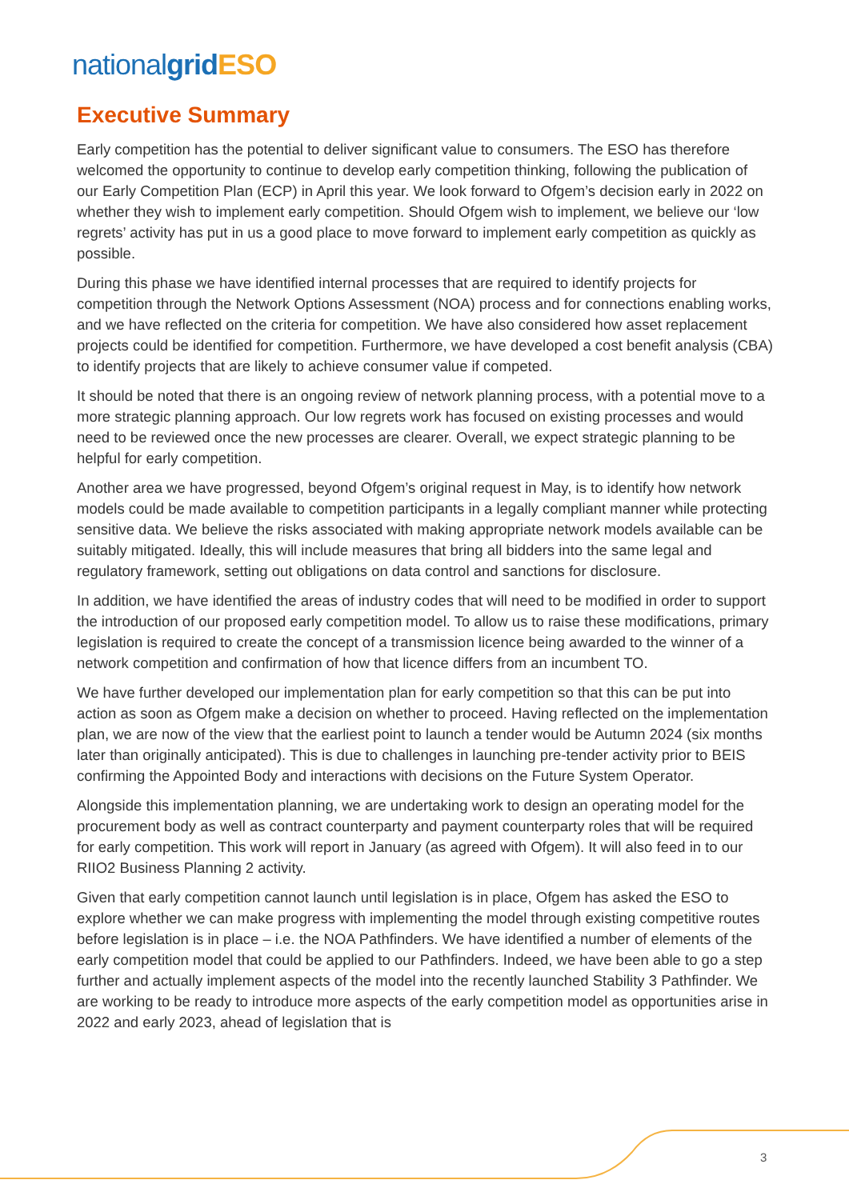nationalgrid ESO
Executive Summary
Early competition has the potential to deliver significant value to consumers. The ESO has therefore welcomed the opportunity to continue to develop early competition thinking, following the publication of our Early Competition Plan (ECP) in April this year. We look forward to Ofgem’s decision early in 2022 on whether they wish to implement early competition. Should Ofgem wish to implement, we believe our ‘low regrets’ activity has put in us a good place to move forward to implement early competition as quickly as possible.
During this phase we have identified internal processes that are required to identify projects for competition through the Network Options Assessment (NOA) process and for connections enabling works, and we have reflected on the criteria for competition. We have also considered how asset replacement projects could be identified for competition. Furthermore, we have developed a cost benefit analysis (CBA) to identify projects that are likely to achieve consumer value if competed.
It should be noted that there is an ongoing review of network planning process, with a potential move to a more strategic planning approach. Our low regrets work has focused on existing processes and would need to be reviewed once the new processes are clearer. Overall, we expect strategic planning to be helpful for early competition.
Another area we have progressed, beyond Ofgem’s original request in May, is to identify how network models could be made available to competition participants in a legally compliant manner while protecting sensitive data. We believe the risks associated with making appropriate network models available can be suitably mitigated. Ideally, this will include measures that bring all bidders into the same legal and regulatory framework, setting out obligations on data control and sanctions for disclosure.
In addition, we have identified the areas of industry codes that will need to be modified in order to support the introduction of our proposed early competition model. To allow us to raise these modifications, primary legislation is required to create the concept of a transmission licence being awarded to the winner of a network competition and confirmation of how that licence differs from an incumbent TO.
We have further developed our implementation plan for early competition so that this can be put into action as soon as Ofgem make a decision on whether to proceed. Having reflected on the implementation plan, we are now of the view that the earliest point to launch a tender would be Autumn 2024 (six months later than originally anticipated). This is due to challenges in launching pre-tender activity prior to BEIS confirming the Appointed Body and interactions with decisions on the Future System Operator.
Alongside this implementation planning, we are undertaking work to design an operating model for the procurement body as well as contract counterparty and payment counterparty roles that will be required for early competition. This work will report in January (as agreed with Ofgem). It will also feed in to our RIIO2 Business Planning 2 activity.
Given that early competition cannot launch until legislation is in place, Ofgem has asked the ESO to explore whether we can make progress with implementing the model through existing competitive routes before legislation is in place – i.e. the NOA Pathfinders. We have identified a number of elements of the early competition model that could be applied to our Pathfinders. Indeed, we have been able to go a step further and actually implement aspects of the model into the recently launched Stability 3 Pathfinder. We are working to be ready to introduce more aspects of the early competition model as opportunities arise in 2022 and early 2023, ahead of legislation that is
3